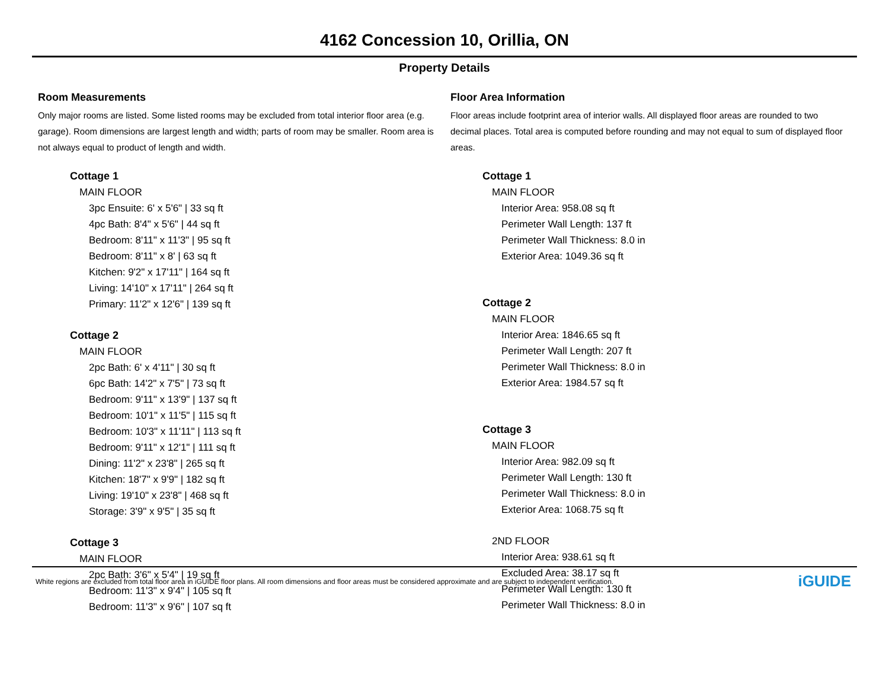4162 Concession 10, Orillia, ON
Property Details
Room Measurements
Only major rooms are listed. Some listed rooms may be excluded from total interior floor area (e.g. garage). Room dimensions are largest length and width; parts of room may be smaller. Room area is not always equal to product of length and width.
Cottage 1
MAIN FLOOR
3pc Ensuite: 6' x 5'6" | 33 sq ft
4pc Bath: 8'4" x 5'6" | 44 sq ft
Bedroom: 8'11" x 11'3" | 95 sq ft
Bedroom: 8'11" x 8' | 63 sq ft
Kitchen: 9'2" x 17'11" | 164 sq ft
Living: 14'10" x 17'11" | 264 sq ft
Primary: 11'2" x 12'6" | 139 sq ft
Cottage 2
MAIN FLOOR
2pc Bath: 6' x 4'11" | 30 sq ft
6pc Bath: 14'2" x 7'5" | 73 sq ft
Bedroom: 9'11" x 13'9" | 137 sq ft
Bedroom: 10'1" x 11'5" | 115 sq ft
Bedroom: 10'3" x 11'11" | 113 sq ft
Bedroom: 9'11" x 12'1" | 111 sq ft
Dining: 11'2" x 23'8" | 265 sq ft
Kitchen: 18'7" x 9'9" | 182 sq ft
Living: 19'10" x 23'8" | 468 sq ft
Storage: 3'9" x 9'5" | 35 sq ft
Cottage 3
MAIN FLOOR
2pc Bath: 3'6" x 5'4" | 19 sq ft
Bedroom: 11'3" x 9'4" | 105 sq ft
Bedroom: 11'3" x 9'6" | 107 sq ft
Floor Area Information
Floor areas include footprint area of interior walls. All displayed floor areas are rounded to two decimal places. Total area is computed before rounding and may not equal to sum of displayed floor areas.
Cottage 1
MAIN FLOOR
Interior Area: 958.08 sq ft
Perimeter Wall Length: 137 ft
Perimeter Wall Thickness: 8.0 in
Exterior Area: 1049.36 sq ft
Cottage 2
MAIN FLOOR
Interior Area: 1846.65 sq ft
Perimeter Wall Length: 207 ft
Perimeter Wall Thickness: 8.0 in
Exterior Area: 1984.57 sq ft
Cottage 3
MAIN FLOOR
Interior Area: 982.09 sq ft
Perimeter Wall Length: 130 ft
Perimeter Wall Thickness: 8.0 in
Exterior Area: 1068.75 sq ft
2ND FLOOR
Interior Area: 938.61 sq ft
Excluded Area: 38.17 sq ft
Perimeter Wall Length: 130 ft
Perimeter Wall Thickness: 8.0 in
White regions are excluded from total floor area in iGUIDE floor plans. All room dimensions and floor areas must be considered approximate and are subject to independent verification. iGUIDE